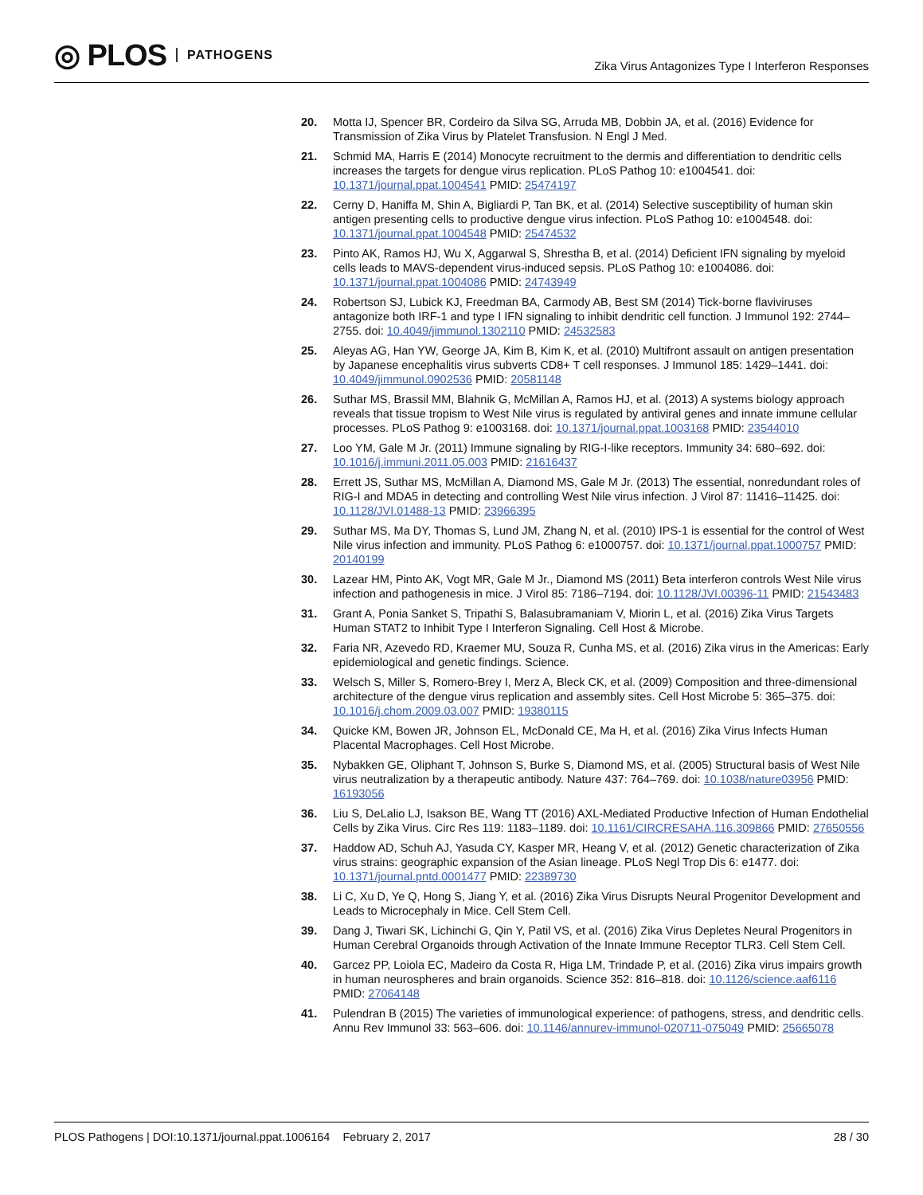◎ PLOS PATHOGENS
Zika Virus Antagonizes Type I Interferon Responses
20. Motta IJ, Spencer BR, Cordeiro da Silva SG, Arruda MB, Dobbin JA, et al. (2016) Evidence for Transmission of Zika Virus by Platelet Transfusion. N Engl J Med.
21. Schmid MA, Harris E (2014) Monocyte recruitment to the dermis and differentiation to dendritic cells increases the targets for dengue virus replication. PLoS Pathog 10: e1004541. doi: 10.1371/journal.ppat.1004541 PMID: 25474197
22. Cerny D, Haniffa M, Shin A, Bigliardi P, Tan BK, et al. (2014) Selective susceptibility of human skin antigen presenting cells to productive dengue virus infection. PLoS Pathog 10: e1004548. doi: 10.1371/journal.ppat.1004548 PMID: 25474532
23. Pinto AK, Ramos HJ, Wu X, Aggarwal S, Shrestha B, et al. (2014) Deficient IFN signaling by myeloid cells leads to MAVS-dependent virus-induced sepsis. PLoS Pathog 10: e1004086. doi: 10.1371/journal.ppat.1004086 PMID: 24743949
24. Robertson SJ, Lubick KJ, Freedman BA, Carmody AB, Best SM (2014) Tick-borne flaviviruses antagonize both IRF-1 and type I IFN signaling to inhibit dendritic cell function. J Immunol 192: 2744–2755. doi: 10.4049/jimmunol.1302110 PMID: 24532583
25. Aleyas AG, Han YW, George JA, Kim B, Kim K, et al. (2010) Multifront assault on antigen presentation by Japanese encephalitis virus subverts CD8+ T cell responses. J Immunol 185: 1429–1441. doi: 10.4049/jimmunol.0902536 PMID: 20581148
26. Suthar MS, Brassil MM, Blahnik G, McMillan A, Ramos HJ, et al. (2013) A systems biology approach reveals that tissue tropism to West Nile virus is regulated by antiviral genes and innate immune cellular processes. PLoS Pathog 9: e1003168. doi: 10.1371/journal.ppat.1003168 PMID: 23544010
27. Loo YM, Gale M Jr. (2011) Immune signaling by RIG-I-like receptors. Immunity 34: 680–692. doi: 10.1016/j.immuni.2011.05.003 PMID: 21616437
28. Errett JS, Suthar MS, McMillan A, Diamond MS, Gale M Jr. (2013) The essential, nonredundant roles of RIG-I and MDA5 in detecting and controlling West Nile virus infection. J Virol 87: 11416–11425. doi: 10.1128/JVI.01488-13 PMID: 23966395
29. Suthar MS, Ma DY, Thomas S, Lund JM, Zhang N, et al. (2010) IPS-1 is essential for the control of West Nile virus infection and immunity. PLoS Pathog 6: e1000757. doi: 10.1371/journal.ppat.1000757 PMID: 20140199
30. Lazear HM, Pinto AK, Vogt MR, Gale M Jr., Diamond MS (2011) Beta interferon controls West Nile virus infection and pathogenesis in mice. J Virol 85: 7186–7194. doi: 10.1128/JVI.00396-11 PMID: 21543483
31. Grant A, Ponia Sanket S, Tripathi S, Balasubramaniam V, Miorin L, et al. (2016) Zika Virus Targets Human STAT2 to Inhibit Type I Interferon Signaling. Cell Host & Microbe.
32. Faria NR, Azevedo RD, Kraemer MU, Souza R, Cunha MS, et al. (2016) Zika virus in the Americas: Early epidemiological and genetic findings. Science.
33. Welsch S, Miller S, Romero-Brey I, Merz A, Bleck CK, et al. (2009) Composition and three-dimensional architecture of the dengue virus replication and assembly sites. Cell Host Microbe 5: 365–375. doi: 10.1016/j.chom.2009.03.007 PMID: 19380115
34. Quicke KM, Bowen JR, Johnson EL, McDonald CE, Ma H, et al. (2016) Zika Virus Infects Human Placental Macrophages. Cell Host Microbe.
35. Nybakken GE, Oliphant T, Johnson S, Burke S, Diamond MS, et al. (2005) Structural basis of West Nile virus neutralization by a therapeutic antibody. Nature 437: 764–769. doi: 10.1038/nature03956 PMID: 16193056
36. Liu S, DeLalio LJ, Isakson BE, Wang TT (2016) AXL-Mediated Productive Infection of Human Endothelial Cells by Zika Virus. Circ Res 119: 1183–1189. doi: 10.1161/CIRCRESAHA.116.309866 PMID: 27650556
37. Haddow AD, Schuh AJ, Yasuda CY, Kasper MR, Heang V, et al. (2012) Genetic characterization of Zika virus strains: geographic expansion of the Asian lineage. PLoS Negl Trop Dis 6: e1477. doi: 10.1371/journal.pntd.0001477 PMID: 22389730
38. Li C, Xu D, Ye Q, Hong S, Jiang Y, et al. (2016) Zika Virus Disrupts Neural Progenitor Development and Leads to Microcephaly in Mice. Cell Stem Cell.
39. Dang J, Tiwari SK, Lichinchi G, Qin Y, Patil VS, et al. (2016) Zika Virus Depletes Neural Progenitors in Human Cerebral Organoids through Activation of the Innate Immune Receptor TLR3. Cell Stem Cell.
40. Garcez PP, Loiola EC, Madeiro da Costa R, Higa LM, Trindade P, et al. (2016) Zika virus impairs growth in human neurospheres and brain organoids. Science 352: 816–818. doi: 10.1126/science.aaf6116 PMID: 27064148
41. Pulendran B (2015) The varieties of immunological experience: of pathogens, stress, and dendritic cells. Annu Rev Immunol 33: 563–606. doi: 10.1146/annurev-immunol-020711-075049 PMID: 25665078
PLOS Pathogens | DOI:10.1371/journal.ppat.1006164 February 2, 2017 28 / 30